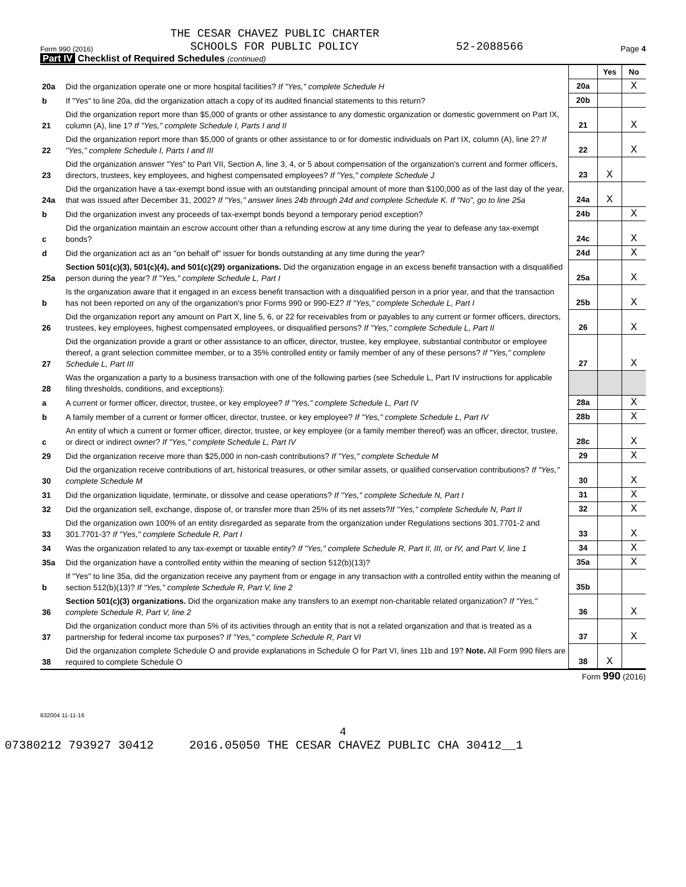THE CESAR CHAVEZ PUBLIC CHARTER
Form 990 (2016) SCHOOLS FOR PUBLIC POLICY 52-2088566 Page 4
Part IV Checklist of Required Schedules (continued)
| | | | Yes | No |
| 20a | Did the organization operate one or more hospital facilities? If "Yes," complete Schedule H | 20a | | X |
| b | If "Yes" to line 20a, did the organization attach a copy of its audited financial statements to this return? | 20b | | |
| 21 | Did the organization report more than $5,000 of grants or other assistance to any domestic organization or domestic government on Part IX, column (A), line 1? If "Yes," complete Schedule I, Parts I and II | 21 | | X |
| 22 | Did the organization report more than $5,000 of grants or other assistance to or for domestic individuals on Part IX, column (A), line 2? If "Yes," complete Schedule I, Parts I and III | 22 | | X |
| 23 | Did the organization answer "Yes" to Part VII, Section A, line 3, 4, or 5 about compensation of the organization's current and former officers, directors, trustees, key employees, and highest compensated employees? If "Yes," complete Schedule J | 23 | X | |
| 24a | Did the organization have a tax-exempt bond issue with an outstanding principal amount of more than $100,000 as of the last day of the year, that was issued after December 31, 2002? If "Yes," answer lines 24b through 24d and complete Schedule K. If "No", go to line 25a | 24a | X | |
| b | Did the organization invest any proceeds of tax-exempt bonds beyond a temporary period exception? | 24b | | X |
| c | Did the organization maintain an escrow account other than a refunding escrow at any time during the year to defease any tax-exempt bonds? | 24c | | X |
| d | Did the organization act as an "on behalf of" issuer for bonds outstanding at any time during the year? | 24d | | X |
| 25a | Section 501(c)(3), 501(c)(4), and 501(c)(29) organizations. Did the organization engage in an excess benefit transaction with a disqualified person during the year? If "Yes," complete Schedule L, Part I | 25a | | X |
| b | Is the organization aware that it engaged in an excess benefit transaction with a disqualified person in a prior year, and that the transaction has not been reported on any of the organization's prior Forms 990 or 990-EZ? If "Yes," complete Schedule L, Part I | 25b | | X |
| 26 | Did the organization report any amount on Part X, line 5, 6, or 22 for receivables from or payables to any current or former officers, directors, trustees, key employees, highest compensated employees, or disqualified persons? If "Yes," complete Schedule L, Part II | 26 | | X |
| 27 | Did the organization provide a grant or other assistance to an officer, director, trustee, key employee, substantial contributor or employee thereof, a grant selection committee member, or to a 35% controlled entity or family member of any of these persons? If "Yes," complete Schedule L, Part III | 27 | | X |
| 28 | Was the organization a party to a business transaction with one of the following parties (see Schedule L, Part IV instructions for applicable filing thresholds, conditions, and exceptions): | | | |
| a | A current or former officer, director, trustee, or key employee? If "Yes," complete Schedule L, Part IV | 28a | | X |
| b | A family member of a current or former officer, director, trustee, or key employee? If "Yes," complete Schedule L, Part IV | 28b | | X |
| c | An entity of which a current or former officer, director, trustee, or key employee (or a family member thereof) was an officer, director, trustee, or direct or indirect owner? If "Yes," complete Schedule L, Part IV | 28c | | X |
| 29 | Did the organization receive more than $25,000 in non-cash contributions? If "Yes," complete Schedule M | 29 | | X |
| 30 | Did the organization receive contributions of art, historical treasures, or other similar assets, or qualified conservation contributions? If "Yes," complete Schedule M | 30 | | X |
| 31 | Did the organization liquidate, terminate, or dissolve and cease operations? If "Yes," complete Schedule N, Part I | 31 | | X |
| 32 | Did the organization sell, exchange, dispose of, or transfer more than 25% of its net assets? If "Yes," complete Schedule N, Part II | 32 | | X |
| 33 | Did the organization own 100% of an entity disregarded as separate from the organization under Regulations sections 301.7701-2 and 301.7701-3? If "Yes," complete Schedule R, Part I | 33 | | X |
| 34 | Was the organization related to any tax-exempt or taxable entity? If "Yes," complete Schedule R, Part II, III, or IV, and Part V, line 1 | 34 | | X |
| 35a | Did the organization have a controlled entity within the meaning of section 512(b)(13)? | 35a | | X |
| b | If "Yes" to line 35a, did the organization receive any payment from or engage in any transaction with a controlled entity within the meaning of section 512(b)(13)? If "Yes," complete Schedule R, Part V, line 2 | 35b | | |
| 36 | Section 501(c)(3) organizations. Did the organization make any transfers to an exempt non-charitable related organization? If "Yes," complete Schedule R, Part V, line 2 | 36 | | X |
| 37 | Did the organization conduct more than 5% of its activities through an entity that is not a related organization and that is treated as a partnership for federal income tax purposes? If "Yes," complete Schedule R, Part VI | 37 | | X |
| 38 | Did the organization complete Schedule O and provide explanations in Schedule O for Part VI, lines 11b and 19? Note. All Form 990 filers are required to complete Schedule O | 38 | X | |
Form 990 (2016)
632004 11-11-16
4
07380212 793927 30412 2016.05050 THE CESAR CHAVEZ PUBLIC CHA 30412__1